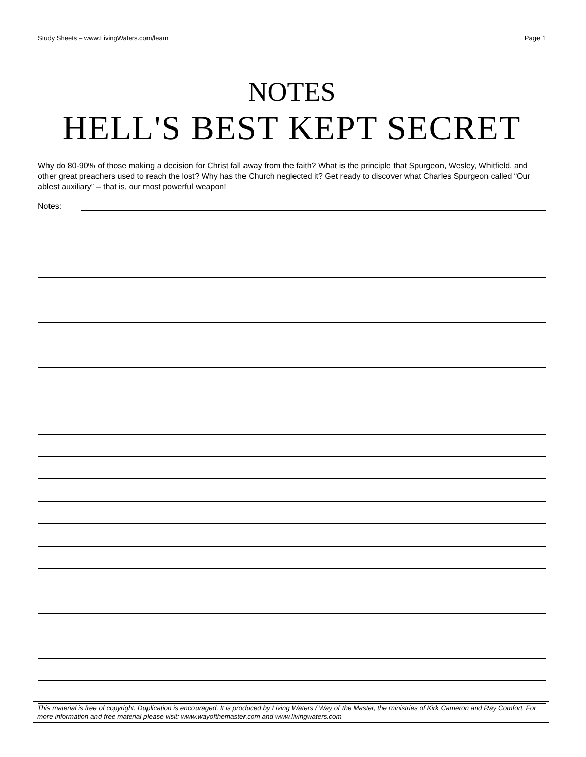Study Sheets – www.LivingWaters.com/learn Page 1
NOTES
HELL'S BEST KEPT SECRET
Why do 80-90% of those making a decision for Christ fall away from the faith? What is the principle that Spurgeon, Wesley, Whitfield, and other great preachers used to reach the lost? Why has the Church neglected it? Get ready to discover what Charles Spurgeon called “Our ablest auxiliary” – that is, our most powerful weapon!
Notes:
This material is free of copyright. Duplication is encouraged. It is produced by Living Waters / Way of the Master, the ministries of Kirk Cameron and Ray Comfort. For more information and free material please visit: www.wayofthemaster.com and www.livingwaters.com